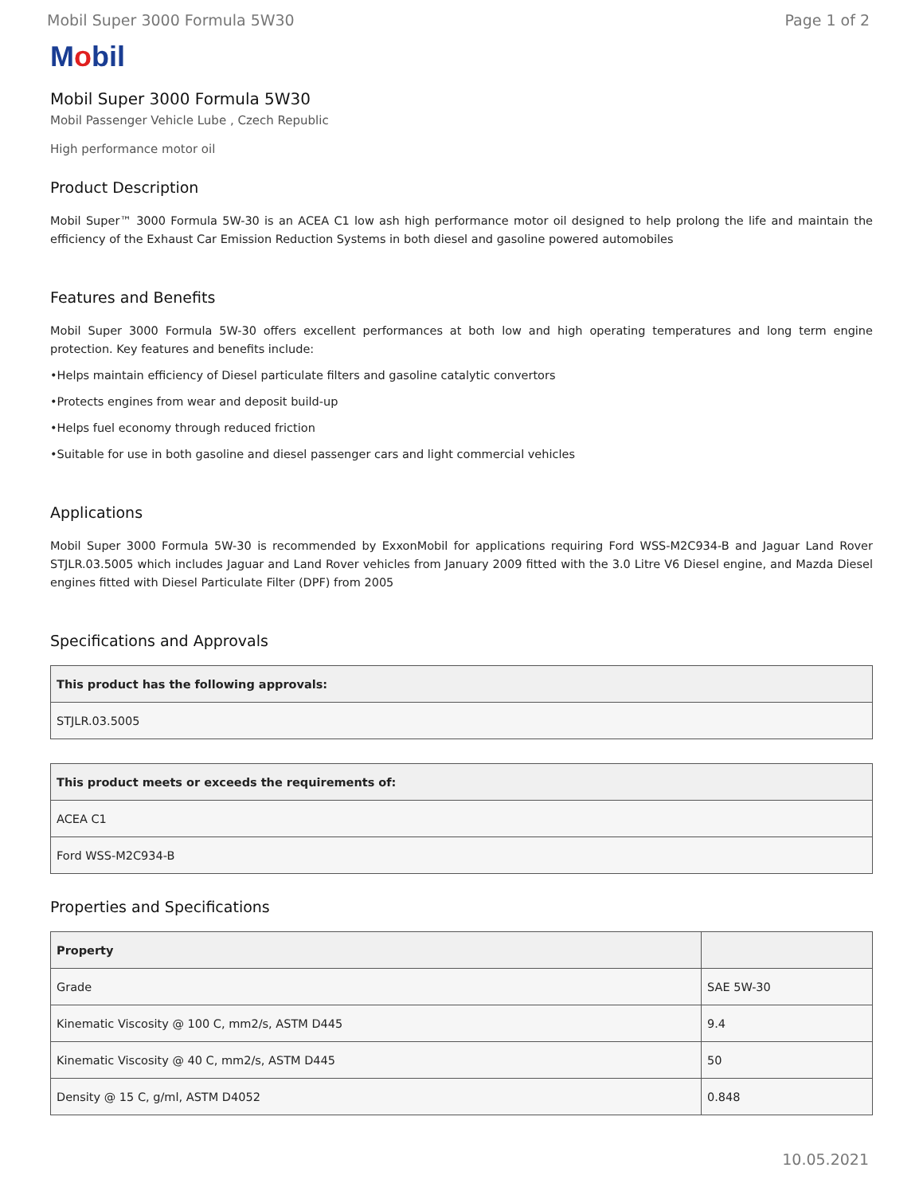Mobil Super 3000 Formula 5W30 Page 1 of 2
Mobil
Mobil Super 3000 Formula 5W30
Mobil Passenger Vehicle Lube , Czech Republic
High performance motor oil
Product Description
Mobil Super™ 3000 Formula 5W-30 is an ACEA C1 low ash high performance motor oil designed to help prolong the life and maintain the efficiency of the Exhaust Car Emission Reduction Systems in both diesel and gasoline powered automobiles
Features and Benefits
Mobil Super 3000 Formula 5W-30 offers excellent performances at both low and high operating temperatures and long term engine protection. Key features and benefits include:
•Helps maintain efficiency of Diesel particulate filters and gasoline catalytic convertors
•Protects engines from wear and deposit build-up
•Helps fuel economy through reduced friction
•Suitable for use in both gasoline and diesel passenger cars and light commercial vehicles
Applications
Mobil Super 3000 Formula 5W-30 is recommended by ExxonMobil for applications requiring Ford WSS-M2C934-B and Jaguar Land Rover STJLR.03.5005 which includes Jaguar and Land Rover vehicles from January 2009 fitted with the 3.0 Litre V6 Diesel engine, and Mazda Diesel engines fitted with Diesel Particulate Filter (DPF) from 2005
Specifications and Approvals
| This product has the following approvals: |
| --- |
| STJLR.03.5005 |
| This product meets or exceeds the requirements of: |
| --- |
| ACEA C1 |
| Ford WSS-M2C934-B |
Properties and Specifications
| Property | |
| --- | --- |
| Grade | SAE 5W-30 |
| Kinematic Viscosity @ 100 C, mm2/s, ASTM D445 | 9.4 |
| Kinematic Viscosity @ 40 C, mm2/s, ASTM D445 | 50 |
| Density @ 15 C, g/ml, ASTM D4052 | 0.848 |
10.05.2021